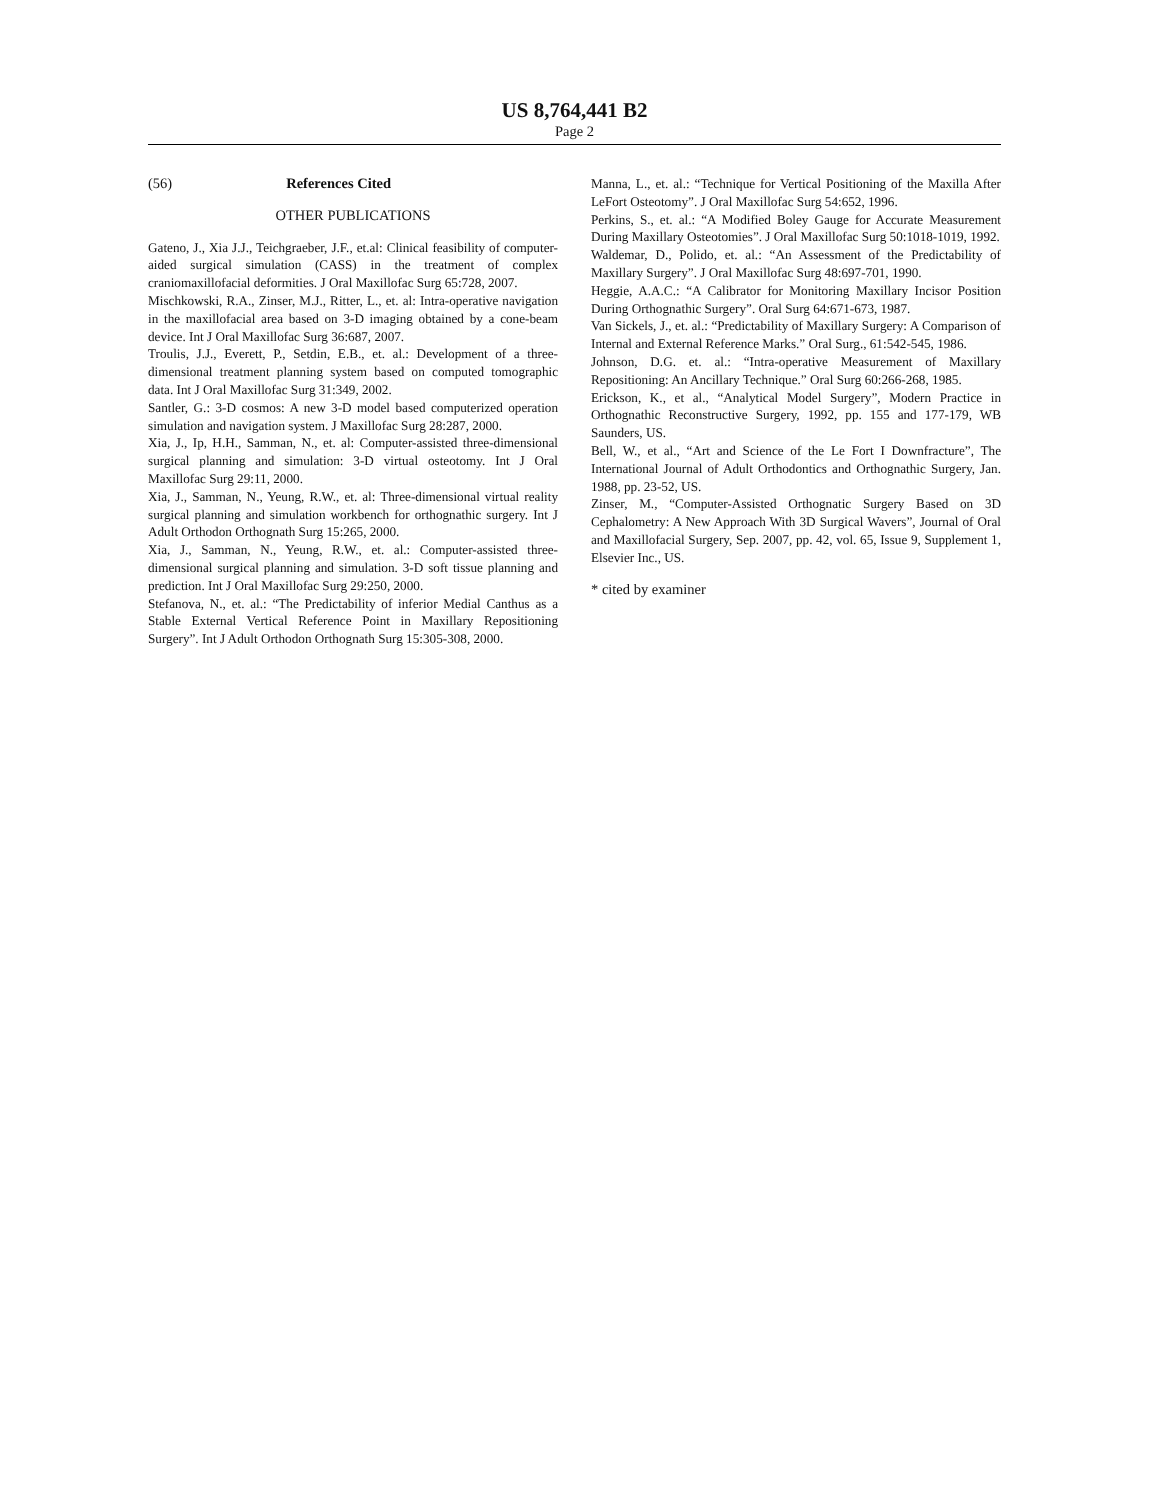US 8,764,441 B2
Page 2
(56) References Cited
OTHER PUBLICATIONS
Gateno, J., Xia J.J., Teichgraeber, J.F., et.al: Clinical feasibility of computer-aided surgical simulation (CASS) in the treatment of complex craniomaxillofacial deformities. J Oral Maxillofac Surg 65:728, 2007.
Mischkowski, R.A., Zinser, M.J., Ritter, L., et. al: Intra-operative navigation in the maxillofacial area based on 3-D imaging obtained by a cone-beam device. Int J Oral Maxillofac Surg 36:687, 2007.
Troulis, J.J., Everett, P., Setdin, E.B., et. al.: Development of a three-dimensional treatment planning system based on computed tomographic data. Int J Oral Maxillofac Surg 31:349, 2002.
Santler, G.: 3-D cosmos: A new 3-D model based computerized operation simulation and navigation system. J Maxillofac Surg 28:287, 2000.
Xia, J., Ip, H.H., Samman, N., et. al: Computer-assisted three-dimensional surgical planning and simulation: 3-D virtual osteotomy. Int J Oral Maxillofac Surg 29:11, 2000.
Xia, J., Samman, N., Yeung, R.W., et. al: Three-dimensional virtual reality surgical planning and simulation workbench for orthognathic surgery. Int J Adult Orthodon Orthognath Surg 15:265, 2000.
Xia, J., Samman, N., Yeung, R.W., et. al.: Computer-assisted three-dimensional surgical planning and simulation. 3-D soft tissue planning and prediction. Int J Oral Maxillofac Surg 29:250, 2000.
Stefanova, N., et. al.: “The Predictability of inferior Medial Canthus as a Stable External Vertical Reference Point in Maxillary Repositioning Surgery”. Int J Adult Orthodon Orthognath Surg 15:305-308, 2000.
Manna, L., et. al.: “Technique for Vertical Positioning of the Maxilla After LeFort Osteotomy”. J Oral Maxillofac Surg 54:652, 1996.
Perkins, S., et. al.: “A Modified Boley Gauge for Accurate Measurement During Maxillary Osteotomies”. J Oral Maxillofac Surg 50:1018-1019, 1992.
Waldemar, D., Polido, et. al.: “An Assessment of the Predictability of Maxillary Surgery”. J Oral Maxillofac Surg 48:697-701, 1990.
Heggie, A.A.C.: “A Calibrator for Monitoring Maxillary Incisor Position During Orthognathic Surgery”. Oral Surg 64:671-673, 1987.
Van Sickels, J., et. al.: “Predictability of Maxillary Surgery: A Comparison of Internal and External Reference Marks.” Oral Surg., 61:542-545, 1986.
Johnson, D.G. et. al.: “Intra-operative Measurement of Maxillary Repositioning: An Ancillary Technique.” Oral Surg 60:266-268, 1985.
Erickson, K., et al., “Analytical Model Surgery”, Modern Practice in Orthognathic Reconstructive Surgery, 1992, pp. 155 and 177-179, WB Saunders, US.
Bell, W., et al., “Art and Science of the Le Fort I Downfracture”, The International Journal of Adult Orthodontics and Orthognathic Surgery, Jan. 1988, pp. 23-52, US.
Zinser, M., “Computer-Assisted Orthognatic Surgery Based on 3D Cephalometry: A New Approach With 3D Surgical Wavers”, Journal of Oral and Maxillofacial Surgery, Sep. 2007, pp. 42, vol. 65, Issue 9, Supplement 1, Elsevier Inc., US.
* cited by examiner